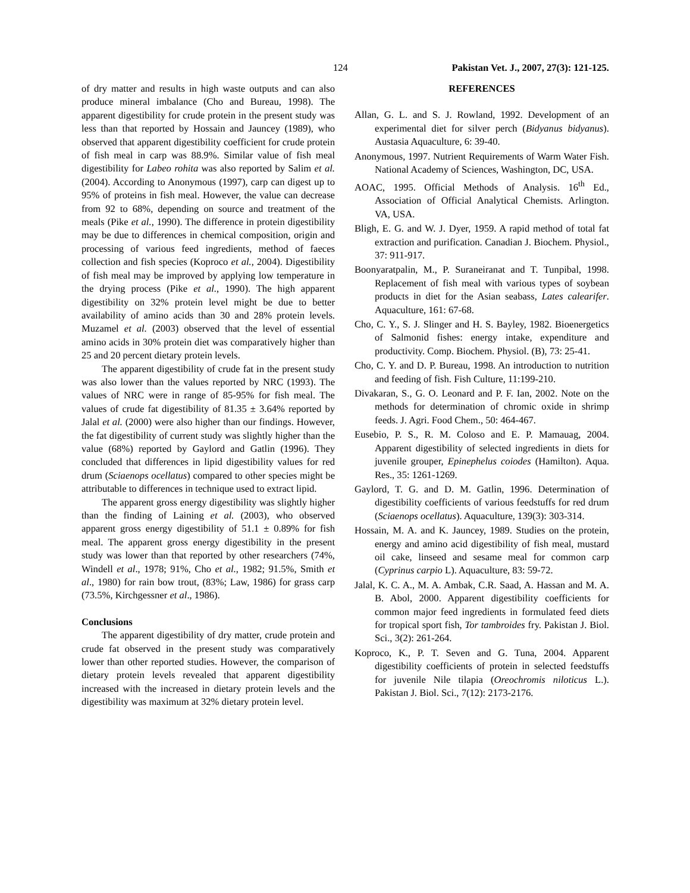124 Pakistan Vet. J., 2007, 27(3): 121-125.
of dry matter and results in high waste outputs and can also produce mineral imbalance (Cho and Bureau, 1998). The apparent digestibility for crude protein in the present study was less than that reported by Hossain and Jauncey (1989), who observed that apparent digestibility coefficient for crude protein of fish meal in carp was 88.9%. Similar value of fish meal digestibility for Labeo rohita was also reported by Salim et al. (2004). According to Anonymous (1997), carp can digest up to 95% of proteins in fish meal. However, the value can decrease from 92 to 68%, depending on source and treatment of the meals (Pike et al., 1990). The difference in protein digestibility may be due to differences in chemical composition, origin and processing of various feed ingredients, method of faeces collection and fish species (Koproco et al., 2004). Digestibility of fish meal may be improved by applying low temperature in the drying process (Pike et al., 1990). The high apparent digestibility on 32% protein level might be due to better availability of amino acids than 30 and 28% protein levels. Muzamel et al. (2003) observed that the level of essential amino acids in 30% protein diet was comparatively higher than 25 and 20 percent dietary protein levels.
The apparent digestibility of crude fat in the present study was also lower than the values reported by NRC (1993). The values of NRC were in range of 85-95% for fish meal. The values of crude fat digestibility of 81.35 ± 3.64% reported by Jalal et al. (2000) were also higher than our findings. However, the fat digestibility of current study was slightly higher than the value (68%) reported by Gaylord and Gatlin (1996). They concluded that differences in lipid digestibility values for red drum (Sciaenops ocellatus) compared to other species might be attributable to differences in technique used to extract lipid.
The apparent gross energy digestibility was slightly higher than the finding of Laining et al. (2003), who observed apparent gross energy digestibility of 51.1 ± 0.89% for fish meal. The apparent gross energy digestibility in the present study was lower than that reported by other researchers (74%, Windell et al., 1978; 91%, Cho et al., 1982; 91.5%, Smith et al., 1980) for rain bow trout, (83%; Law, 1986) for grass carp (73.5%, Kirchgessner et al., 1986).
Conclusions
The apparent digestibility of dry matter, crude protein and crude fat observed in the present study was comparatively lower than other reported studies. However, the comparison of dietary protein levels revealed that apparent digestibility increased with the increased in dietary protein levels and the digestibility was maximum at 32% dietary protein level.
REFERENCES
Allan, G. L. and S. J. Rowland, 1992. Development of an experimental diet for silver perch (Bidyanus bidyanus). Austasia Aquaculture, 6: 39-40.
Anonymous, 1997. Nutrient Requirements of Warm Water Fish. National Academy of Sciences, Washington, DC, USA.
AOAC, 1995. Official Methods of Analysis. 16<sup>th</sup> Ed., Association of Official Analytical Chemists. Arlington. VA, USA.
Bligh, E. G. and W. J. Dyer, 1959. A rapid method of total fat extraction and purification. Canadian J. Biochem. Physiol., 37: 911-917.
Boonyaratpalin, M., P. Suraneiranat and T. Tunpibal, 1998. Replacement of fish meal with various types of soybean products in diet for the Asian seabass, Lates calearifer. Aquaculture, 161: 67-68.
Cho, C. Y., S. J. Slinger and H. S. Bayley, 1982. Bioenergetics of Salmonid fishes: energy intake, expenditure and productivity. Comp. Biochem. Physiol. (B), 73: 25-41.
Cho, C. Y. and D. P. Bureau, 1998. An introduction to nutrition and feeding of fish. Fish Culture, 11:199-210.
Divakaran, S., G. O. Leonard and P. F. Ian, 2002. Note on the methods for determination of chromic oxide in shrimp feeds. J. Agri. Food Chem., 50: 464-467.
Eusebio, P. S., R. M. Coloso and E. P. Mamauag, 2004. Apparent digestibility of selected ingredients in diets for juvenile grouper, Epinephelus coiodes (Hamilton). Aqua. Res., 35: 1261-1269.
Gaylord, T. G. and D. M. Gatlin, 1996. Determination of digestibility coefficients of various feedstuffs for red drum (Sciaenops ocellatus). Aquaculture, 139(3): 303-314.
Hossain, M. A. and K. Jauncey, 1989. Studies on the protein, energy and amino acid digestibility of fish meal, mustard oil cake, linseed and sesame meal for common carp (Cyprinus carpio L). Aquaculture, 83: 59-72.
Jalal, K. C. A., M. A. Ambak, C.R. Saad, A. Hassan and M. A. B. Abol, 2000. Apparent digestibility coefficients for common major feed ingredients in formulated feed diets for tropical sport fish, Tor tambroides fry. Pakistan J. Biol. Sci., 3(2): 261-264.
Koproco, K., P. T. Seven and G. Tuna, 2004. Apparent digestibility coefficients of protein in selected feedstuffs for juvenile Nile tilapia (Oreochromis niloticus L.). Pakistan J. Biol. Sci., 7(12): 2173-2176.